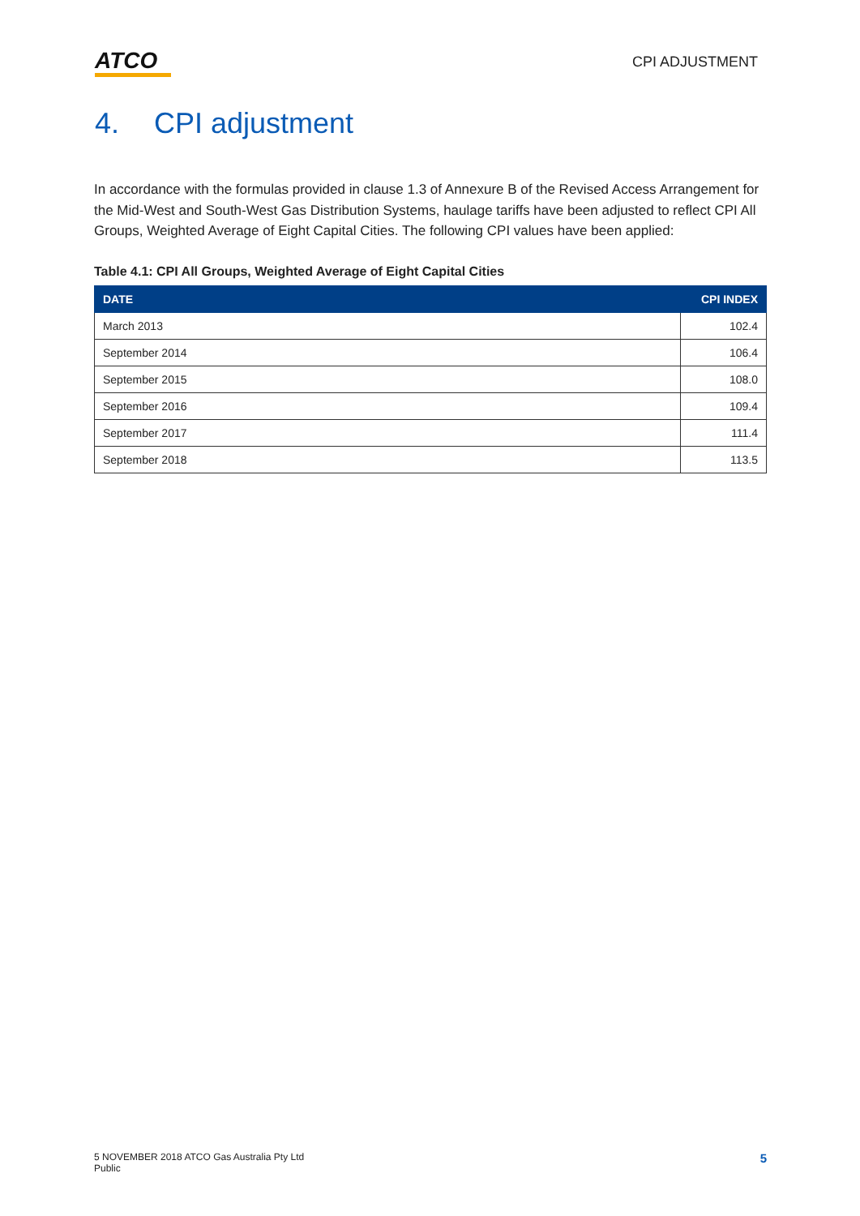ATCO
CPI ADJUSTMENT
4. CPI adjustment
In accordance with the formulas provided in clause 1.3 of Annexure B of the Revised Access Arrangement for the Mid-West and South-West Gas Distribution Systems, haulage tariffs have been adjusted to reflect CPI All Groups, Weighted Average of Eight Capital Cities. The following CPI values have been applied:
Table 4.1: CPI All Groups, Weighted Average of Eight Capital Cities
| DATE | CPI INDEX |
| --- | --- |
| March 2013 | 102.4 |
| September 2014 | 106.4 |
| September 2015 | 108.0 |
| September 2016 | 109.4 |
| September 2017 | 111.4 |
| September 2018 | 113.5 |
5 NOVEMBER 2018 ATCO Gas Australia Pty Ltd
Public
5